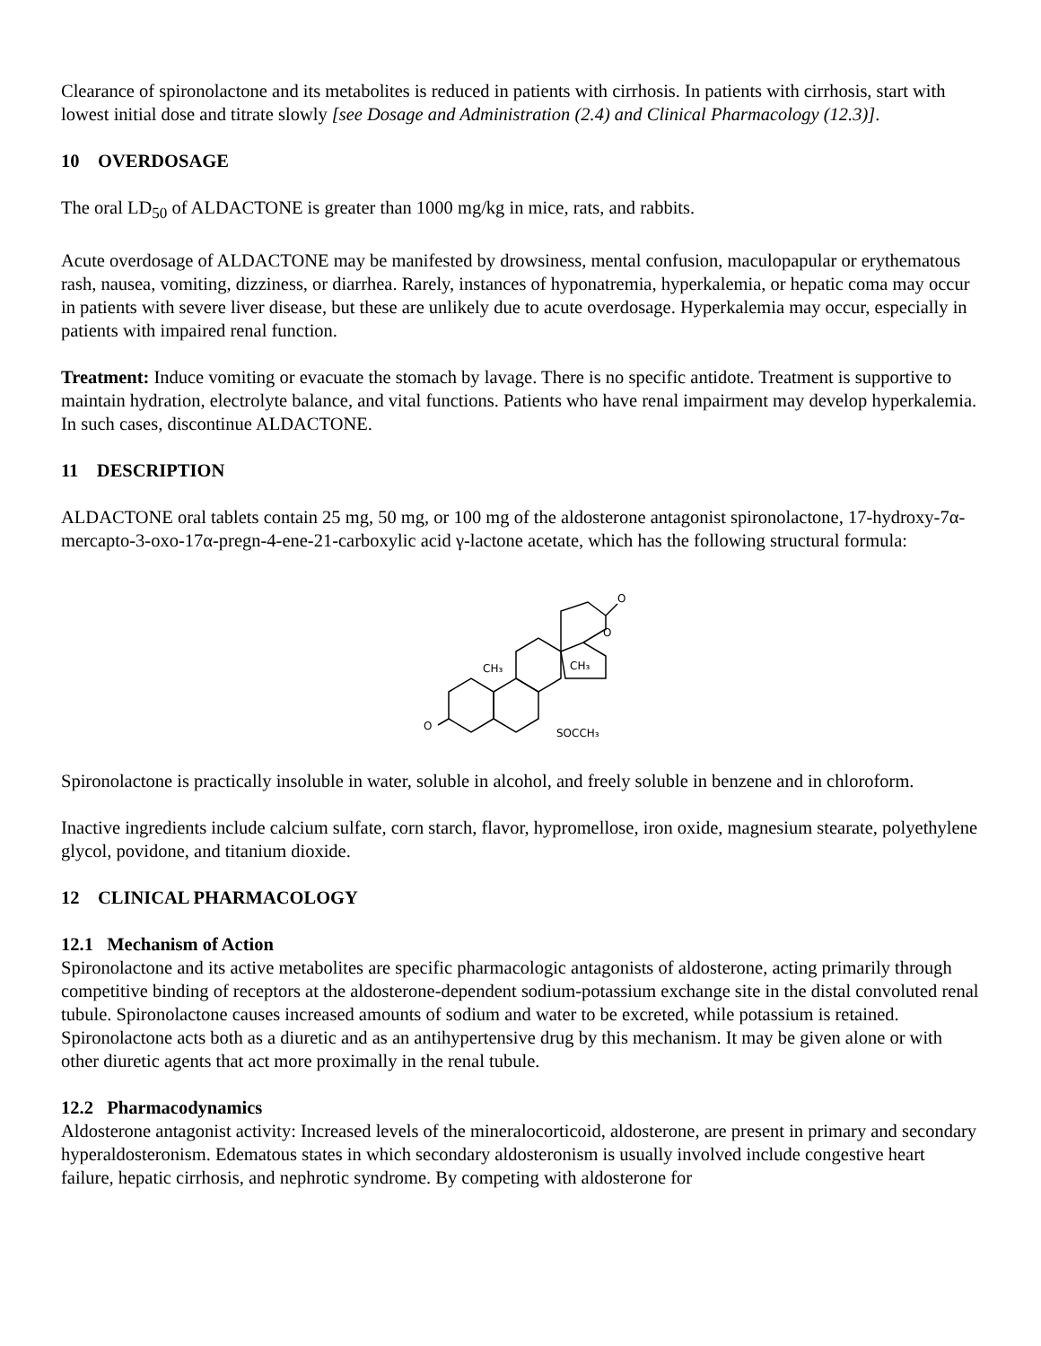Clearance of spironolactone and its metabolites is reduced in patients with cirrhosis. In patients with cirrhosis, start with lowest initial dose and titrate slowly [see Dosage and Administration (2.4) and Clinical Pharmacology (12.3)].
10 OVERDOSAGE
The oral LD<sub>50</sub> of ALDACTONE is greater than 1000 mg/kg in mice, rats, and rabbits.
Acute overdosage of ALDACTONE may be manifested by drowsiness, mental confusion, maculopapular or erythematous rash, nausea, vomiting, dizziness, or diarrhea. Rarely, instances of hyponatremia, hyperkalemia, or hepatic coma may occur in patients with severe liver disease, but these are unlikely due to acute overdosage. Hyperkalemia may occur, especially in patients with impaired renal function.
Treatment: Induce vomiting or evacuate the stomach by lavage. There is no specific antidote. Treatment is supportive to maintain hydration, electrolyte balance, and vital functions. Patients who have renal impairment may develop hyperkalemia. In such cases, discontinue ALDACTONE.
11 DESCRIPTION
ALDACTONE oral tablets contain 25 mg, 50 mg, or 100 mg of the aldosterone antagonist spironolactone, 17-hydroxy-7α-mercapto-3-oxo-17α-pregn-4-ene-21-carboxylic acid γ-lactone acetate, which has the following structural formula:
O
O
O
CH₃
CH₃
SOCCH₃
Spironolactone is practically insoluble in water, soluble in alcohol, and freely soluble in benzene and in chloroform.
Inactive ingredients include calcium sulfate, corn starch, flavor, hypromellose, iron oxide, magnesium stearate, polyethylene glycol, povidone, and titanium dioxide.
12 CLINICAL PHARMACOLOGY
12.1 Mechanism of Action
Spironolactone and its active metabolites are specific pharmacologic antagonists of aldosterone, acting primarily through competitive binding of receptors at the aldosterone-dependent sodium-potassium exchange site in the distal convoluted renal tubule. Spironolactone causes increased amounts of sodium and water to be excreted, while potassium is retained. Spironolactone acts both as a diuretic and as an antihypertensive drug by this mechanism. It may be given alone or with other diuretic agents that act more proximally in the renal tubule.
12.2 Pharmacodynamics
Aldosterone antagonist activity: Increased levels of the mineralocorticoid, aldosterone, are present in primary and secondary hyperaldosteronism. Edematous states in which secondary aldosteronism is usually involved include congestive heart failure, hepatic cirrhosis, and nephrotic syndrome. By competing with aldosterone for